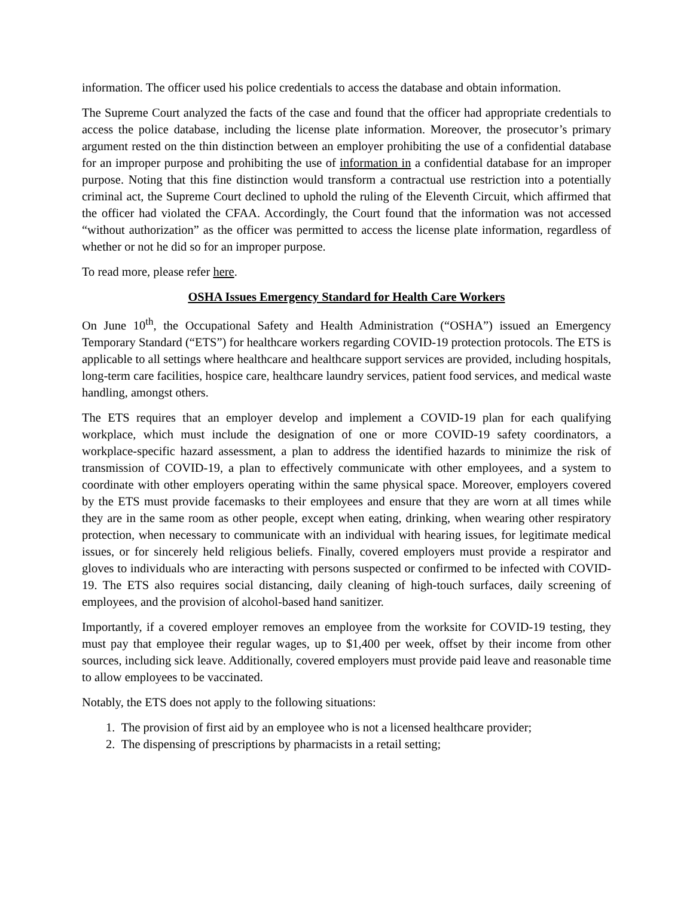information. The officer used his police credentials to access the database and obtain information.
The Supreme Court analyzed the facts of the case and found that the officer had appropriate credentials to access the police database, including the license plate information. Moreover, the prosecutor’s primary argument rested on the thin distinction between an employer prohibiting the use of a confidential database for an improper purpose and prohibiting the use of information in a confidential database for an improper purpose. Noting that this fine distinction would transform a contractual use restriction into a potentially criminal act, the Supreme Court declined to uphold the ruling of the Eleventh Circuit, which affirmed that the officer had violated the CFAA. Accordingly, the Court found that the information was not accessed “without authorization” as the officer was permitted to access the license plate information, regardless of whether or not he did so for an improper purpose.
To read more, please refer here.
OSHA Issues Emergency Standard for Health Care Workers
On June 10<sup>th</sup>, the Occupational Safety and Health Administration (“OSHA”) issued an Emergency Temporary Standard (“ETS”) for healthcare workers regarding COVID-19 protection protocols. The ETS is applicable to all settings where healthcare and healthcare support services are provided, including hospitals, long-term care facilities, hospice care, healthcare laundry services, patient food services, and medical waste handling, amongst others.
The ETS requires that an employer develop and implement a COVID-19 plan for each qualifying workplace, which must include the designation of one or more COVID-19 safety coordinators, a workplace-specific hazard assessment, a plan to address the identified hazards to minimize the risk of transmission of COVID-19, a plan to effectively communicate with other employees, and a system to coordinate with other employers operating within the same physical space. Moreover, employers covered by the ETS must provide facemasks to their employees and ensure that they are worn at all times while they are in the same room as other people, except when eating, drinking, when wearing other respiratory protection, when necessary to communicate with an individual with hearing issues, for legitimate medical issues, or for sincerely held religious beliefs. Finally, covered employers must provide a respirator and gloves to individuals who are interacting with persons suspected or confirmed to be infected with COVID-19. The ETS also requires social distancing, daily cleaning of high-touch surfaces, daily screening of employees, and the provision of alcohol-based hand sanitizer.
Importantly, if a covered employer removes an employee from the worksite for COVID-19 testing, they must pay that employee their regular wages, up to $1,400 per week, offset by their income from other sources, including sick leave. Additionally, covered employers must provide paid leave and reasonable time to allow employees to be vaccinated.
Notably, the ETS does not apply to the following situations:
1. The provision of first aid by an employee who is not a licensed healthcare provider;
2. The dispensing of prescriptions by pharmacists in a retail setting;